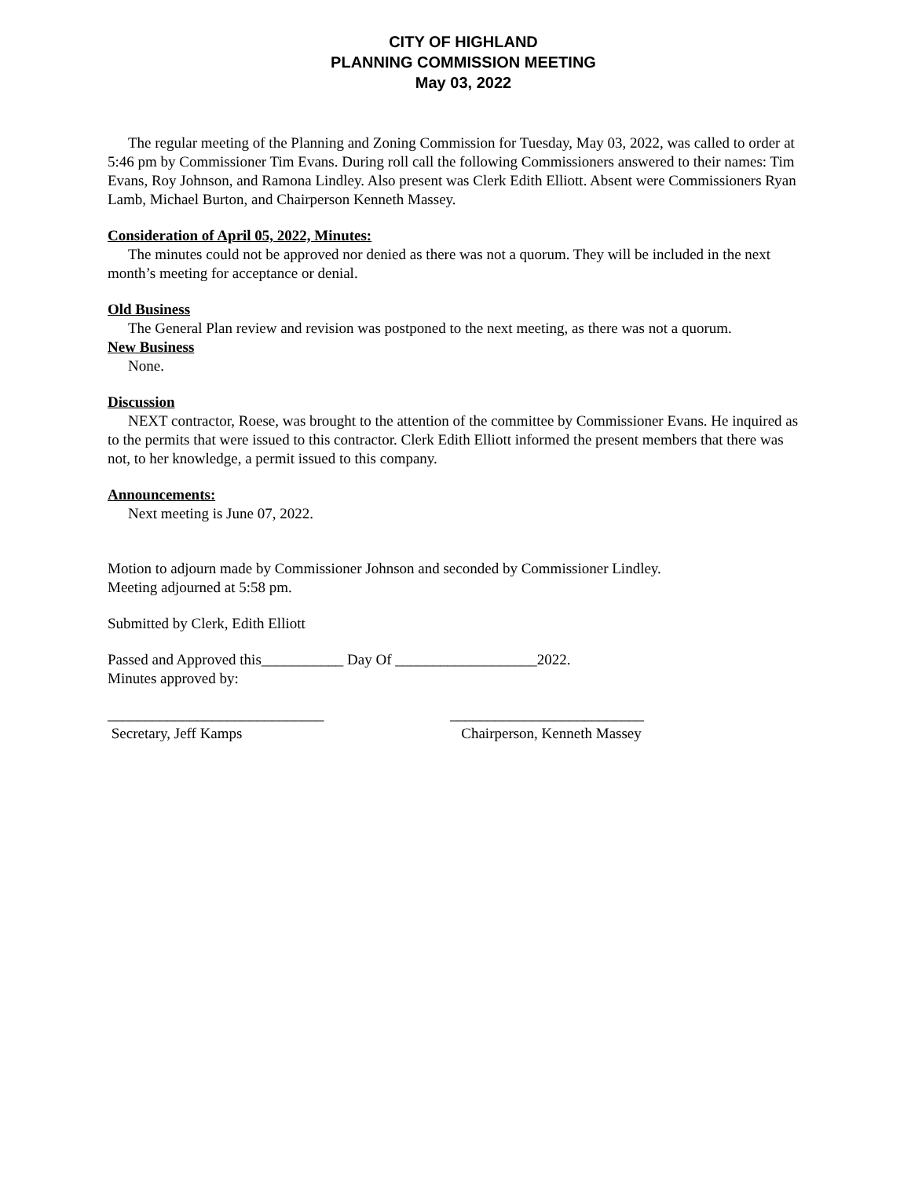CITY OF HIGHLAND
PLANNING COMMISSION MEETING
May 03, 2022
The regular meeting of the Planning and Zoning Commission for Tuesday, May 03, 2022, was called to order at 5:46 pm by Commissioner Tim Evans. During roll call the following Commissioners answered to their names: Tim Evans, Roy Johnson, and Ramona Lindley. Also present was Clerk Edith Elliott. Absent were Commissioners Ryan Lamb, Michael Burton, and Chairperson Kenneth Massey.
Consideration of April 05, 2022, Minutes:
The minutes could not be approved nor denied as there was not a quorum. They will be included in the next month’s meeting for acceptance or denial.
Old Business
The General Plan review and revision was postponed to the next meeting, as there was not a quorum.
New Business
None.
Discussion
NEXT contractor, Roese, was brought to the attention of the committee by Commissioner Evans. He inquired as to the permits that were issued to this contractor. Clerk Edith Elliott informed the present members that there was not, to her knowledge, a permit issued to this company.
Announcements:
Next meeting is June 07, 2022.
Motion to adjourn made by Commissioner Johnson and seconded by Commissioner Lindley.
Meeting adjourned at 5:58 pm.
Submitted by Clerk, Edith Elliott
Passed and Approved this___________ Day Of ___________________2022.
Minutes approved by:
_____________________________
Secretary, Jeff Kamps
__________________________
Chairperson, Kenneth Massey